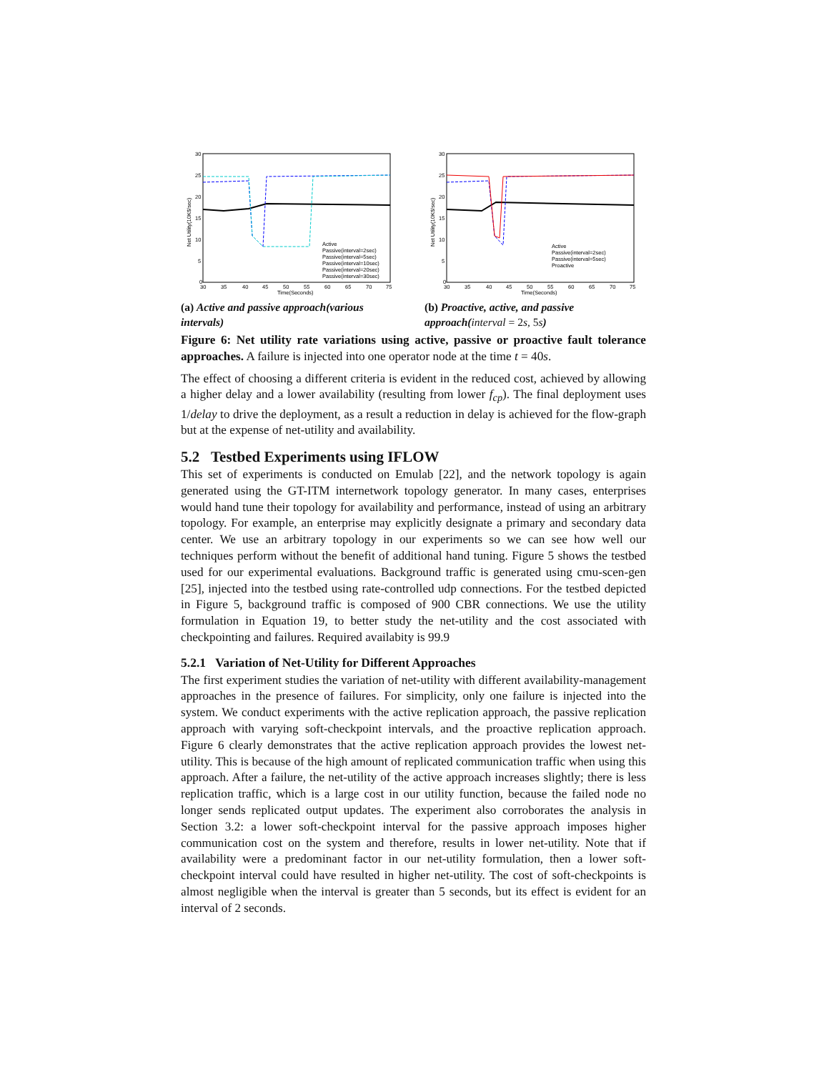30
25
20
15
10
5
0
30
35
40
45
50
55
60
65
70
75
Time(Seconds)
Net Utility(10K$/sec)
Active
Passive(interval=2sec)
Passive(interval=5sec)
Passive(interval=10sec)
Passive(interval=20sec)
Passive(interval=30sec)
(a) Active and passive approach(various intervals)
30
25
20
15
10
5
0
30
35
40
45
50
55
60
65
70
75
Time(Seconds)
Net Utility(10K$/sec)
Active
Passive(interval=2sec)
Passive(interval=5sec)
Proactive
(b) Proactive, active, and passive approach(interval = 2s, 5s)
Figure 6: Net utility rate variations using active, passive or proactive fault tolerance approaches. A failure is injected into one operator node at the time t = 40s.
The effect of choosing a different criteria is evident in the reduced cost, achieved by allowing a higher delay and a lower availability (resulting from lower f<sub>cp</sub>). The final deployment uses 1/delay to drive the deployment, as a result a reduction in delay is achieved for the flow-graph but at the expense of net-utility and availability.
5.2 Testbed Experiments using IFLOW
This set of experiments is conducted on Emulab [22], and the network topology is again generated using the GT-ITM internetwork topology generator. In many cases, enterprises would hand tune their topology for availability and performance, instead of using an arbitrary topology. For example, an enterprise may explicitly designate a primary and secondary data center. We use an arbitrary topology in our experiments so we can see how well our techniques perform without the benefit of additional hand tuning. Figure 5 shows the testbed used for our experimental evaluations. Background traffic is generated using cmu-scen-gen [25], injected into the testbed using rate-controlled udp connections. For the testbed depicted in Figure 5, background traffic is composed of 900 CBR connections. We use the utility formulation in Equation 19, to better study the net-utility and the cost associated with checkpointing and failures. Required availabity is 99.9
5.2.1 Variation of Net-Utility for Different Approaches
The first experiment studies the variation of net-utility with different availability-management approaches in the presence of failures. For simplicity, only one failure is injected into the system. We conduct experiments with the active replication approach, the passive replication approach with varying soft-checkpoint intervals, and the proactive replication approach. Figure 6 clearly demonstrates that the active replication approach provides the lowest net-utility. This is because of the high amount of replicated communication traffic when using this approach. After a failure, the net-utility of the active approach increases slightly; there is less replication traffic, which is a large cost in our utility function, because the failed node no longer sends replicated output updates. The experiment also corroborates the analysis in Section 3.2: a lower soft-checkpoint interval for the passive approach imposes higher communication cost on the system and therefore, results in lower net-utility. Note that if availability were a predominant factor in our net-utility formulation, then a lower soft-checkpoint interval could have resulted in higher net-utility. The cost of soft-checkpoints is almost negligible when the interval is greater than 5 seconds, but its effect is evident for an interval of 2 seconds.